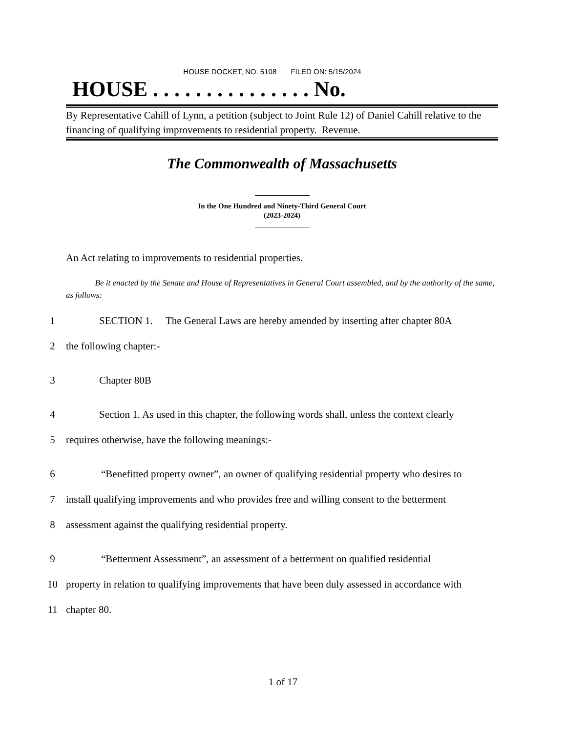HOUSE DOCKET, NO. 5108 FILED ON: 5/15/2024
HOUSE . . . . . . . . . . . . . . . No.
By Representative Cahill of Lynn, a petition (subject to Joint Rule 12) of Daniel Cahill relative to the financing of qualifying improvements to residential property. Revenue.
The Commonwealth of Massachusetts
In the One Hundred and Ninety-Third General Court
(2023-2024)
An Act relating to improvements to residential properties.
Be it enacted by the Senate and House of Representatives in General Court assembled, and by the authority of the same, as follows:
1
SECTION 1. The General Laws are hereby amended by inserting after chapter 80A
2 the following chapter:-
3 Chapter 80B
4
Section 1. As used in this chapter, the following words shall, unless the context clearly
5
requires otherwise, have the following meanings:-
6
“Benefitted property owner”, an owner of qualifying residential property who desires to
7
install qualifying improvements and who provides free and willing consent to the betterment
8
assessment against the qualifying residential property.
9
“Betterment Assessment”, an assessment of a betterment on qualified residential
10
property in relation to qualifying improvements that have been duly assessed in accordance with
11 chapter 80.
1 of 17